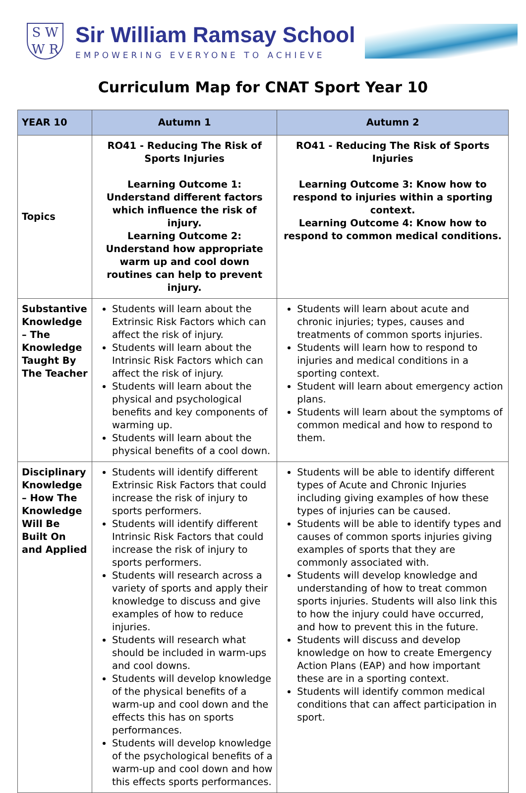S W
W R
Sir William Ramsay School
EMPOWERING EVERYONE TO ACHIEVE
Curriculum Map for CNAT Sport Year 10
| YEAR 10 | Autumn 1 | Autumn 2 |
| --- | --- | --- |
| Topics | RO41 - Reducing The Risk of Sports Injuries Learning Outcome 1: Understand different factors which influence the risk of injury. Learning Outcome 2: Understand how appropriate warm up and cool down routines can help to prevent injury. | RO41 - Reducing The Risk of Sports Injuries Learning Outcome 3: Know how to respond to injuries within a sporting context. Learning Outcome 4: Know how to respond to common medical conditions. |
| Substantive Knowledge – The Knowledge Taught By The Teacher | Students will learn about the Extrinsic Risk Factors which can affect the risk of injury. Students will learn about the Intrinsic Risk Factors which can affect the risk of injury. Students will learn about the physical and psychological benefits and key components of warming up. Students will learn about the physical benefits of a cool down. | Students will learn about acute and chronic injuries; types, causes and treatments of common sports injuries. Students will learn how to respond to injuries and medical conditions in a sporting context. Student will learn about emergency action plans. Students will learn about the symptoms of common medical and how to respond to them. |
| Disciplinary Knowledge – How The Knowledge Will Be Built On and Applied | Students will identify different Extrinsic Risk Factors that could increase the risk of injury to sports performers. Students will identify different Intrinsic Risk Factors that could increase the risk of injury to sports performers. Students will research across a variety of sports and apply their knowledge to discuss and give examples of how to reduce injuries. Students will research what should be included in warm-ups and cool downs. Students will develop knowledge of the physical benefits of a warm-up and cool down and the effects this has on sports performances. Students will develop knowledge of the psychological benefits of a warm-up and cool down and how this effects sports performances. | Students will be able to identify different types of Acute and Chronic Injuries including giving examples of how these types of injuries can be caused. Students will be able to identify types and causes of common sports injuries giving examples of sports that they are commonly associated with. Students will develop knowledge and understanding of how to treat common sports injuries. Students will also link this to how the injury could have occurred, and how to prevent this in the future. Students will discuss and develop knowledge on how to create Emergency Action Plans (EAP) and how important these are in a sporting context. Students will identify common medical conditions that can affect participation in sport. |